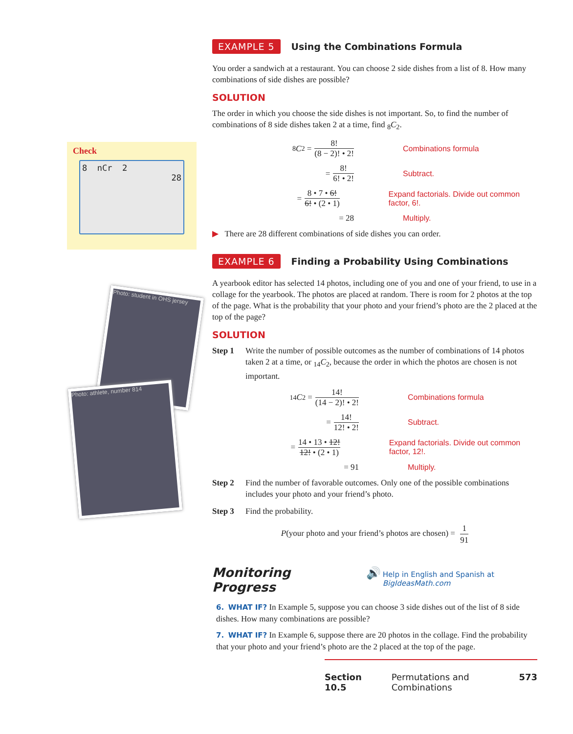Check
8 nCr 2
28
Photo: student in OHS jersey
Photo: athlete, number 814
EXAMPLE 5
Using the Combinations Formula
You order a sandwich at a restaurant. You can choose 2 side dishes from a list of 8. How many combinations of side dishes are possible?
SOLUTION
The order in which you choose the side dishes is not important. So, to find the number of combinations of 8 side dishes taken 2 at a time, find <sub>8</sub>C<sub>2</sub>.
<sub>8</sub> C<sub>2</sub> = 8! (8 − 2)! • 2! Combinations formula
= 8! 6! • 2! Subtract.
= 8 • 7 • 6! 6! • (2 • 1)
Expand factorials. Divide out common factor, 6!.
= 28 Multiply.
▶ There are 28 different combinations of side dishes you can order.
EXAMPLE 6
Finding a Probability Using Combinations
A yearbook editor has selected 14 photos, including one of you and one of your friend, to use in a collage for the yearbook. The photos are placed at random. There is room for 2 photos at the top of the page. What is the probability that your photo and your friend’s photo are the 2 placed at the top of the page?
SOLUTION
Step 1 Write the number of possible outcomes as the number of combinations of 14 photos taken 2 at a time, or <sub>14</sub>C<sub>2</sub>, because the order in which the photos are chosen is not important.
<sub>14</sub> C<sub>2</sub> = 14! (14 − 2)! • 2! Combinations formula
= 14! 12! • 2! Subtract.
= 14 • 13 • 12! 12! • (2 • 1)
Expand factorials. Divide out common factor, 12!.
= 91 Multiply.
Step 2 Find the number of favorable outcomes. Only one of the possible combinations includes your photo and your friend’s photo.
Step 3 Find the probability.
P(your photo and your friend’s photos are chosen) = 1 91
Monitoring Progress 🔊 Help in English and Spanish at BigIdeasMath.com
6. WHAT IF? In Example 5, suppose you can choose 3 side dishes out of the list of 8 side dishes. How many combinations are possible?
7. WHAT IF? In Example 6, suppose there are 20 photos in the collage. Find the probability that your photo and your friend’s photo are the 2 placed at the top of the page.
Section 10.5 Permutations and Combinations 573